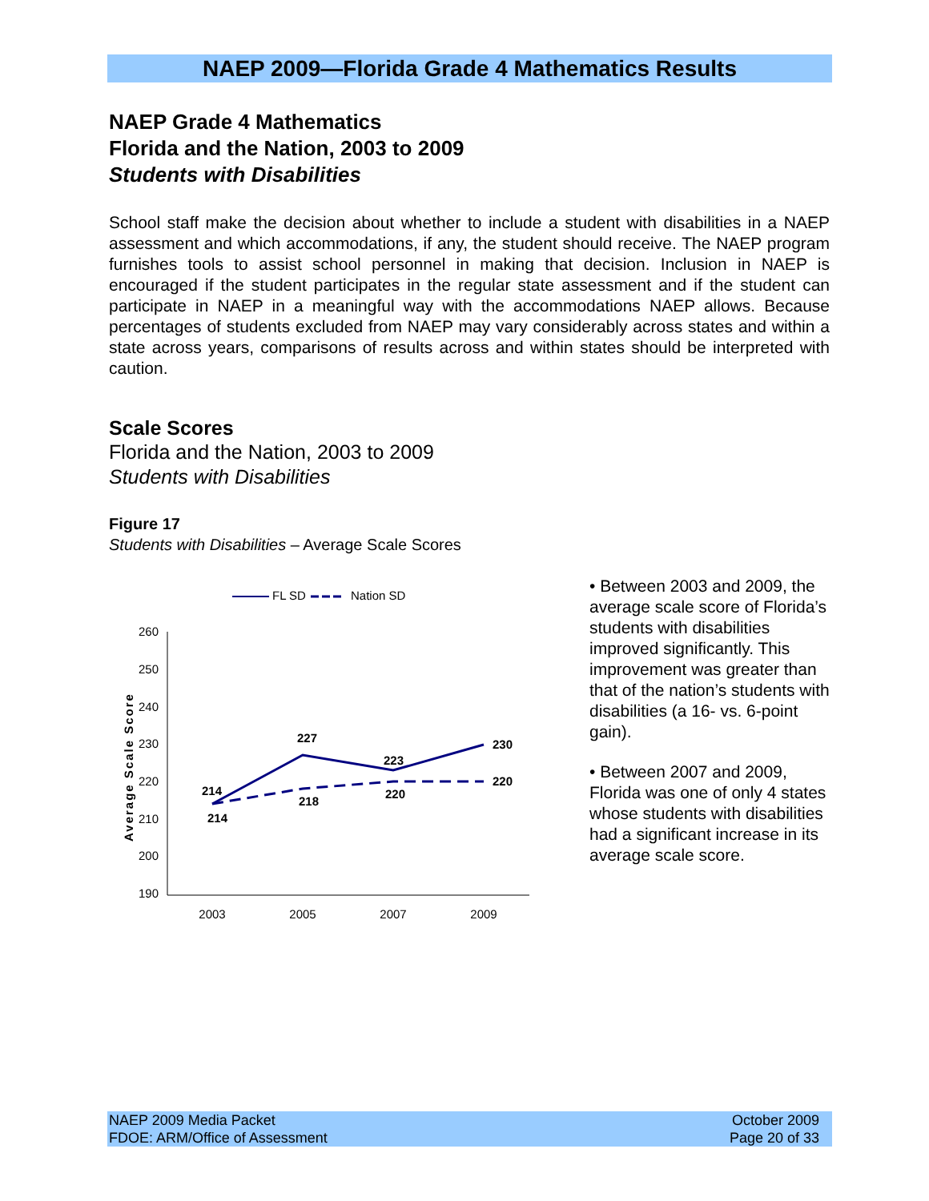NAEP 2009—Florida Grade 4 Mathematics Results
NAEP Grade 4 Mathematics
Florida and the Nation, 2003 to 2009
Students with Disabilities
School staff make the decision about whether to include a student with disabilities in a NAEP assessment and which accommodations, if any, the student should receive. The NAEP program furnishes tools to assist school personnel in making that decision. Inclusion in NAEP is encouraged if the student participates in the regular state assessment and if the student can participate in NAEP in a meaningful way with the accommodations NAEP allows. Because percentages of students excluded from NAEP may vary considerably across states and within a state across years, comparisons of results across and within states should be interpreted with caution.
Scale Scores
Florida and the Nation, 2003 to 2009
Students with Disabilities
Figure 17
Students with Disabilities – Average Scale Scores
FL SD
Nation SD
260
250
240
230
220
210
200
190
Average Scale Score
2003
2005
2007
2009
214
214
227
218
223
220
230
220
• Between 2003 and 2009, the average scale score of Florida’s students with disabilities improved significantly. This improvement was greater than that of the nation’s students with disabilities (a 16- vs. 6-point gain).
• Between 2007 and 2009, Florida was one of only 4 states whose students with disabilities had a significant increase in its average scale score.
NAEP 2009 Media Packet
FDOE: ARM/Office of Assessment
October 2009
Page 20 of 33